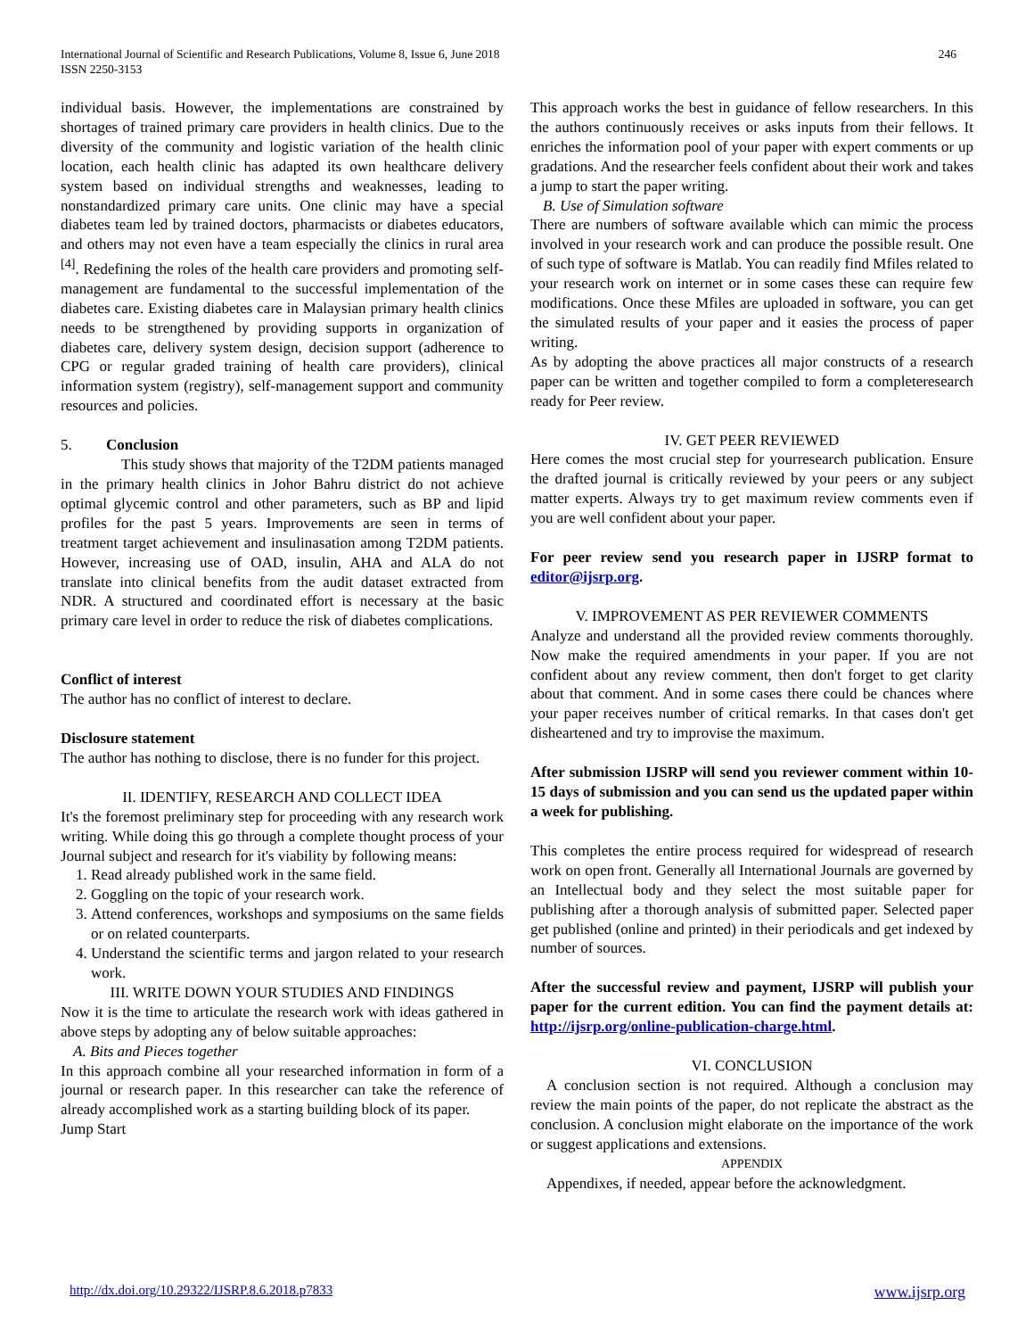International Journal of Scientific and Research Publications, Volume 8, Issue 6, June 2018
ISSN 2250-3153
246
individual basis. However, the implementations are constrained by shortages of trained primary care providers in health clinics. Due to the diversity of the community and logistic variation of the health clinic location, each health clinic has adapted its own healthcare delivery system based on individual strengths and weaknesses, leading to nonstandardized primary care units. One clinic may have a special diabetes team led by trained doctors, pharmacists or diabetes educators, and others may not even have a team especially the clinics in rural area <sup>[4]</sup>. Redefining the roles of the health care providers and promoting self-management are fundamental to the successful implementation of the diabetes care. Existing diabetes care in Malaysian primary health clinics needs to be strengthened by providing supports in organization of diabetes care, delivery system design, decision support (adherence to CPG or regular graded training of health care providers), clinical information system (registry), self-management support and community resources and policies.
5. Conclusion
This study shows that majority of the T2DM patients managed in the primary health clinics in Johor Bahru district do not achieve optimal glycemic control and other parameters, such as BP and lipid profiles for the past 5 years. Improvements are seen in terms of treatment target achievement and insulinasation among T2DM patients. However, increasing use of OAD, insulin, AHA and ALA do not translate into clinical benefits from the audit dataset extracted from NDR. A structured and coordinated effort is necessary at the basic primary care level in order to reduce the risk of diabetes complications.
Conflict of interest
The author has no conflict of interest to declare.
Disclosure statement
The author has nothing to disclose, there is no funder for this project.
II. IDENTIFY, RESEARCH AND COLLECT IDEA
It's the foremost preliminary step for proceeding with any research work writing. While doing this go through a complete thought process of your Journal subject and research for it's viability by following means:
1. Read already published work in the same field.
2. Goggling on the topic of your research work.
3. Attend conferences, workshops and symposiums on the same fields or on related counterparts.
4. Understand the scientific terms and jargon related to your research work.
III. WRITE DOWN YOUR STUDIES AND FINDINGS
Now it is the time to articulate the research work with ideas gathered in above steps by adopting any of below suitable approaches:
A. Bits and Pieces together
In this approach combine all your researched information in form of a journal or research paper. In this researcher can take the reference of already accomplished work as a starting building block of its paper.
Jump Start
This approach works the best in guidance of fellow researchers. In this the authors continuously receives or asks inputs from their fellows. It enriches the information pool of your paper with expert comments or up gradations. And the researcher feels confident about their work and takes a jump to start the paper writing.
B. Use of Simulation software
There are numbers of software available which can mimic the process involved in your research work and can produce the possible result. One of such type of software is Matlab. You can readily find Mfiles related to your research work on internet or in some cases these can require few modifications. Once these Mfiles are uploaded in software, you can get the simulated results of your paper and it easies the process of paper writing.
As by adopting the above practices all major constructs of a research paper can be written and together compiled to form a completeresearch ready for Peer review.
IV. GET PEER REVIEWED
Here comes the most crucial step for yourresearch publication. Ensure the drafted journal is critically reviewed by your peers or any subject matter experts. Always try to get maximum review comments even if you are well confident about your paper.
For peer review send you research paper in IJSRP format to editor@ijsrp.org.
V. IMPROVEMENT AS PER REVIEWER COMMENTS
Analyze and understand all the provided review comments thoroughly. Now make the required amendments in your paper. If you are not confident about any review comment, then don't forget to get clarity about that comment. And in some cases there could be chances where your paper receives number of critical remarks. In that cases don't get disheartened and try to improvise the maximum.
After submission IJSRP will send you reviewer comment within 10-15 days of submission and you can send us the updated paper within a week for publishing.
This completes the entire process required for widespread of research work on open front. Generally all International Journals are governed by an Intellectual body and they select the most suitable paper for publishing after a thorough analysis of submitted paper. Selected paper get published (online and printed) in their periodicals and get indexed by number of sources.
After the successful review and payment, IJSRP will publish your paper for the current edition. You can find the payment details at: http://ijsrp.org/online-publication-charge.html.
VI. CONCLUSION
A conclusion section is not required. Although a conclusion may review the main points of the paper, do not replicate the abstract as the conclusion. A conclusion might elaborate on the importance of the work or suggest applications and extensions.
APPENDIX
Appendixes, if needed, appear before the acknowledgment.
http://dx.doi.org/10.29322/IJSRP.8.6.2018.p7833 www.ijsrp.org